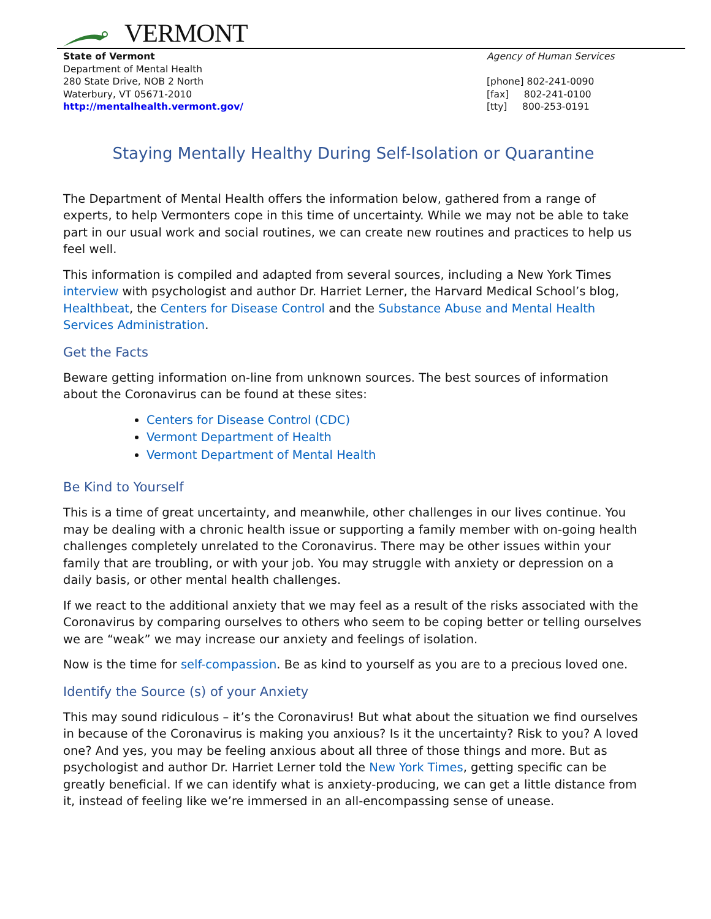VERMONT
State of Vermont
Department of Mental Health
280 State Drive, NOB 2 North
Waterbury, VT 05671-2010
http://mentalhealth.vermont.gov/
Agency of Human Services
[phone] 802-241-0090
[fax] 802-241-0100
[tty] 800-253-0191
Staying Mentally Healthy During Self-Isolation or Quarantine
The Department of Mental Health offers the information below, gathered from a range of experts, to help Vermonters cope in this time of uncertainty. While we may not be able to take part in our usual work and social routines, we can create new routines and practices to help us feel well.
This information is compiled and adapted from several sources, including a New York Times interview with psychologist and author Dr. Harriet Lerner, the Harvard Medical School’s blog, Healthbeat, the Centers for Disease Control and the Substance Abuse and Mental Health Services Administration.
Get the Facts
Beware getting information on-line from unknown sources. The best sources of information about the Coronavirus can be found at these sites:
Centers for Disease Control (CDC)
Vermont Department of Health
Vermont Department of Mental Health
Be Kind to Yourself
This is a time of great uncertainty, and meanwhile, other challenges in our lives continue. You may be dealing with a chronic health issue or supporting a family member with on-going health challenges completely unrelated to the Coronavirus. There may be other issues within your family that are troubling, or with your job. You may struggle with anxiety or depression on a daily basis, or other mental health challenges.
If we react to the additional anxiety that we may feel as a result of the risks associated with the Coronavirus by comparing ourselves to others who seem to be coping better or telling ourselves we are “weak” we may increase our anxiety and feelings of isolation.
Now is the time for self-compassion. Be as kind to yourself as you are to a precious loved one.
Identify the Source (s) of your Anxiety
This may sound ridiculous – it’s the Coronavirus! But what about the situation we find ourselves in because of the Coronavirus is making you anxious? Is it the uncertainty? Risk to you? A loved one? And yes, you may be feeling anxious about all three of those things and more. But as psychologist and author Dr. Harriet Lerner told the New York Times, getting specific can be greatly beneficial. If we can identify what is anxiety-producing, we can get a little distance from it, instead of feeling like we’re immersed in an all-encompassing sense of unease.